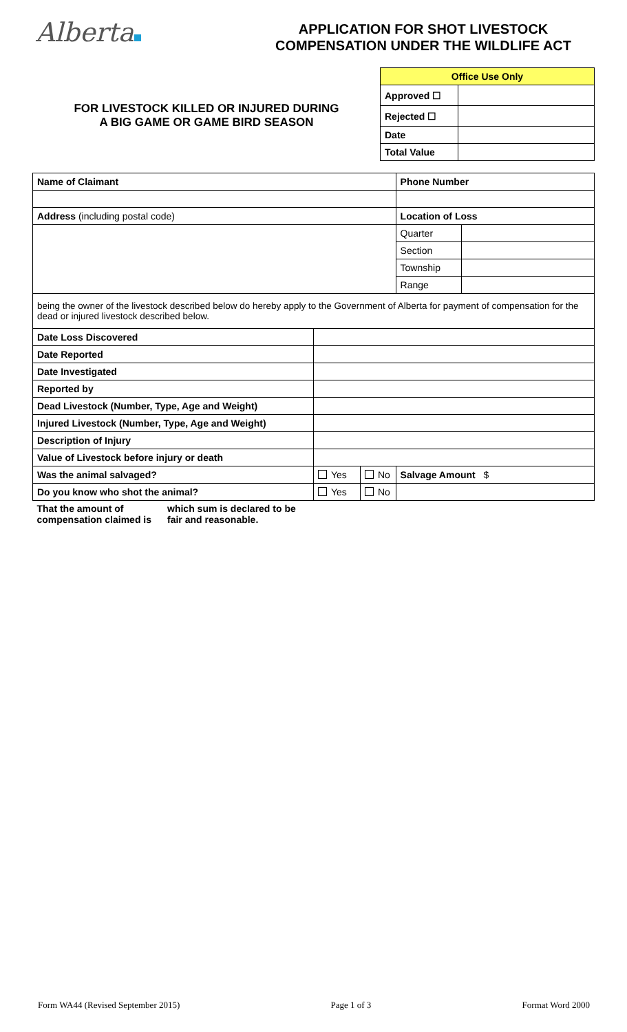Alberta
APPLICATION FOR SHOT LIVESTOCK
COMPENSATION UNDER THE WILDLIFE ACT
FOR LIVESTOCK KILLED OR INJURED DURING
A BIG GAME OR GAME BIRD SEASON
| Office Use Only | |
| Approved ☐ | |
| Rejected ☐ | |
| Date | |
| Total Value | |
| Name of Claimant | | | Phone Number | |
| Address (including postal code) | | | Location of Loss | |
| | | | Quarter | |
| | | | Section | |
| | | | Township | |
| | | | Range | |
| being the owner of the livestock described below do hereby apply to the Government of Alberta for payment of compensation for the dead or injured livestock described below. | | | | |
| Date Loss Discovered | | | | |
| Date Reported | | | | |
| Date Investigated | | | | |
| Reported by | | | | |
| Dead Livestock (Number, Type, Age and Weight) | | | | |
| Injured Livestock (Number, Type, Age and Weight) | | | | |
| Description of Injury | | | | |
| Value of Livestock before injury or death | | | | |
| Was the animal salvaged? | Yes | No | Salvage Amount $ | |
| Do you know who shot the animal? | Yes | No | | |
| That the amount of compensation claimed is which sum is declared to be fair and reasonable. | | | | |
Form WA44 (Revised September 2015) Page 1 of 3 Format Word 2000